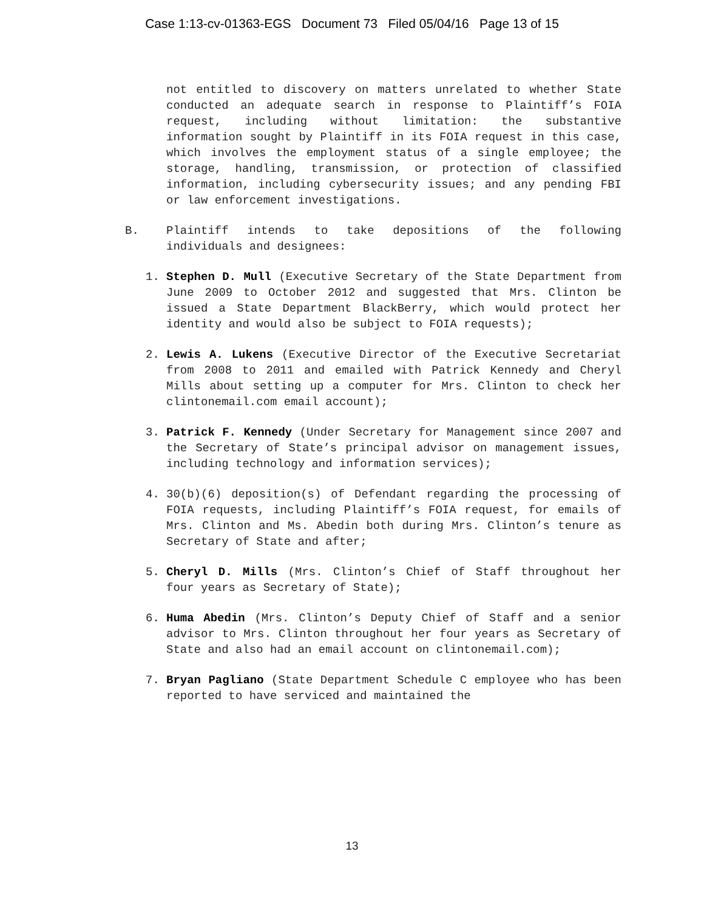Case 1:13-cv-01363-EGS Document 73 Filed 05/04/16 Page 13 of 15
not entitled to discovery on matters unrelated to whether State conducted an adequate search in response to Plaintiff’s FOIA request, including without limitation: the substantive information sought by Plaintiff in its FOIA request in this case, which involves the employment status of a single employee; the storage, handling, transmission, or protection of classified information, including cybersecurity issues; and any pending FBI or law enforcement investigations.
B. Plaintiff intends to take depositions of the following individuals and designees:
1. Stephen D. Mull (Executive Secretary of the State Department from June 2009 to October 2012 and suggested that Mrs. Clinton be issued a State Department BlackBerry, which would protect her identity and would also be subject to FOIA requests);
2. Lewis A. Lukens (Executive Director of the Executive Secretariat from 2008 to 2011 and emailed with Patrick Kennedy and Cheryl Mills about setting up a computer for Mrs. Clinton to check her clintonemail.com email account);
3. Patrick F. Kennedy (Under Secretary for Management since 2007 and the Secretary of State’s principal advisor on management issues, including technology and information services);
4. 30(b)(6) deposition(s) of Defendant regarding the processing of FOIA requests, including Plaintiff’s FOIA request, for emails of Mrs. Clinton and Ms. Abedin both during Mrs. Clinton’s tenure as Secretary of State and after;
5. Cheryl D. Mills (Mrs. Clinton’s Chief of Staff throughout her four years as Secretary of State);
6. Huma Abedin (Mrs. Clinton’s Deputy Chief of Staff and a senior advisor to Mrs. Clinton throughout her four years as Secretary of State and also had an email account on clintonemail.com);
7. Bryan Pagliano (State Department Schedule C employee who has been reported to have serviced and maintained the
13